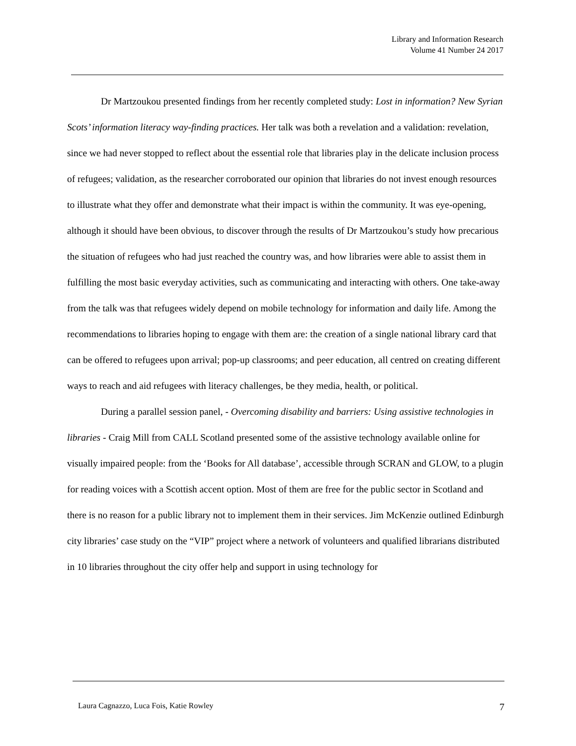Library and Information Research
Volume 41 Number 24 2017
Dr Martzoukou presented findings from her recently completed study: Lost in information? New Syrian Scots’ information literacy way-finding practices. Her talk was both a revelation and a validation: revelation, since we had never stopped to reflect about the essential role that libraries play in the delicate inclusion process of refugees; validation, as the researcher corroborated our opinion that libraries do not invest enough resources to illustrate what they offer and demonstrate what their impact is within the community. It was eye-opening, although it should have been obvious, to discover through the results of Dr Martzoukou’s study how precarious the situation of refugees who had just reached the country was, and how libraries were able to assist them in fulfilling the most basic everyday activities, such as communicating and interacting with others. One take-away from the talk was that refugees widely depend on mobile technology for information and daily life. Among the recommendations to libraries hoping to engage with them are: the creation of a single national library card that can be offered to refugees upon arrival; pop-up classrooms; and peer education, all centred on creating different ways to reach and aid refugees with literacy challenges, be they media, health, or political.
During a parallel session panel, - Overcoming disability and barriers: Using assistive technologies in libraries - Craig Mill from CALL Scotland presented some of the assistive technology available online for visually impaired people: from the ‘Books for All database’, accessible through SCRAN and GLOW, to a plugin for reading voices with a Scottish accent option. Most of them are free for the public sector in Scotland and there is no reason for a public library not to implement them in their services. Jim McKenzie outlined Edinburgh city libraries’ case study on the “VIP” project where a network of volunteers and qualified librarians distributed in 10 libraries throughout the city offer help and support in using technology for
Laura Cagnazzo, Luca Fois, Katie Rowley 7